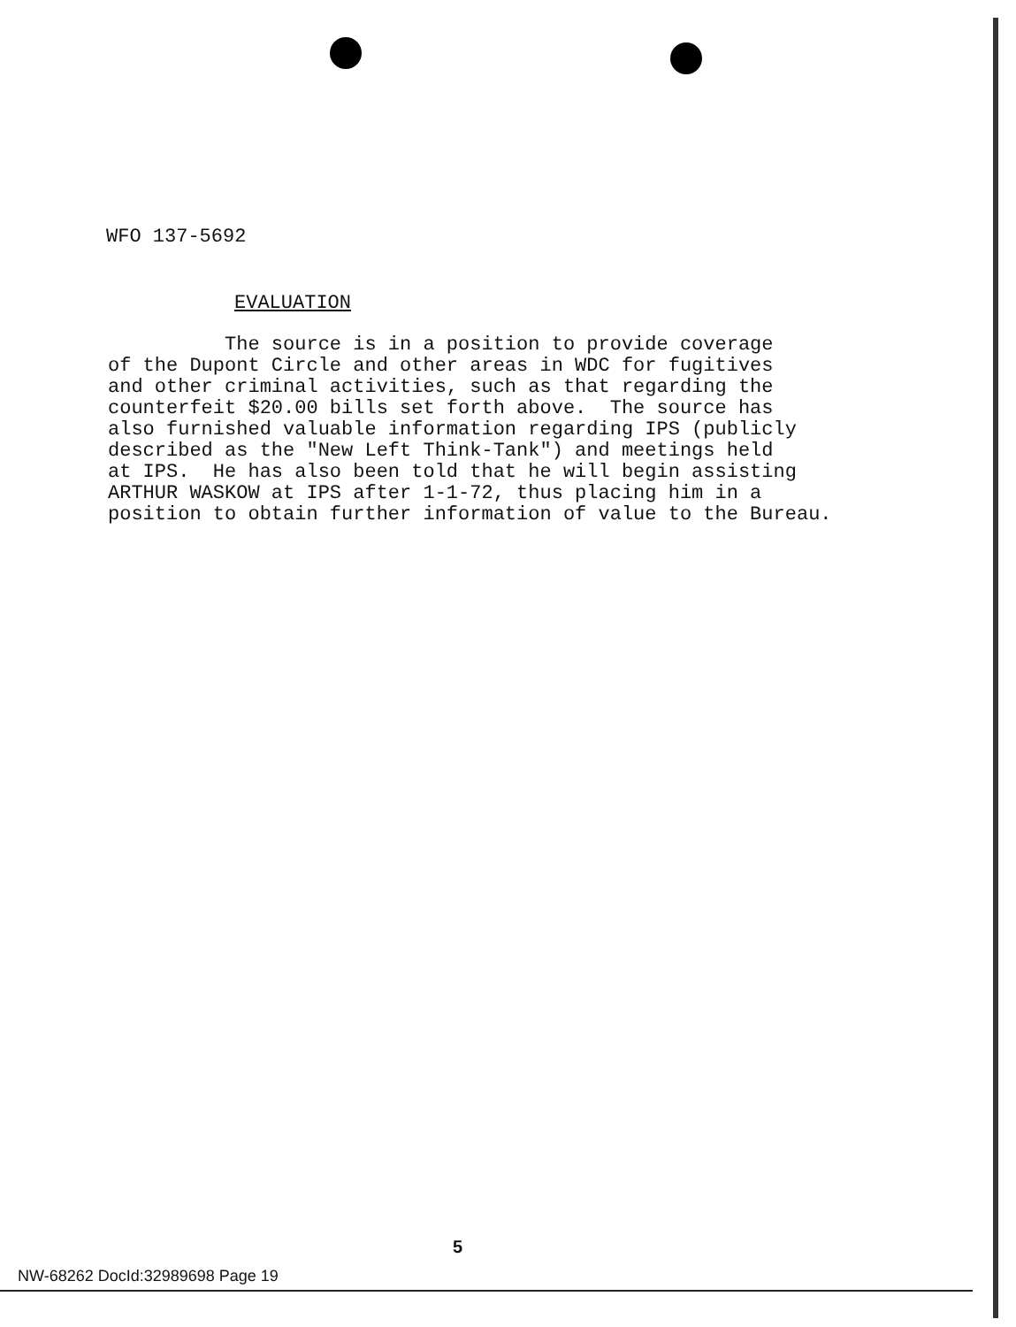WFO 137-5692
EVALUATION
The source is in a position to provide coverage of the Dupont Circle and other areas in WDC for fugitives and other criminal activities, such as that regarding the counterfeit $20.00 bills set forth above. The source has also furnished valuable information regarding IPS (publicly described as the "New Left Think-Tank") and meetings held at IPS. He has also been told that he will begin assisting ARTHUR WASKOW at IPS after 1-1-72, thus placing him in a position to obtain further information of value to the Bureau.
5
NW-68262 DocId:32989698 Page 19